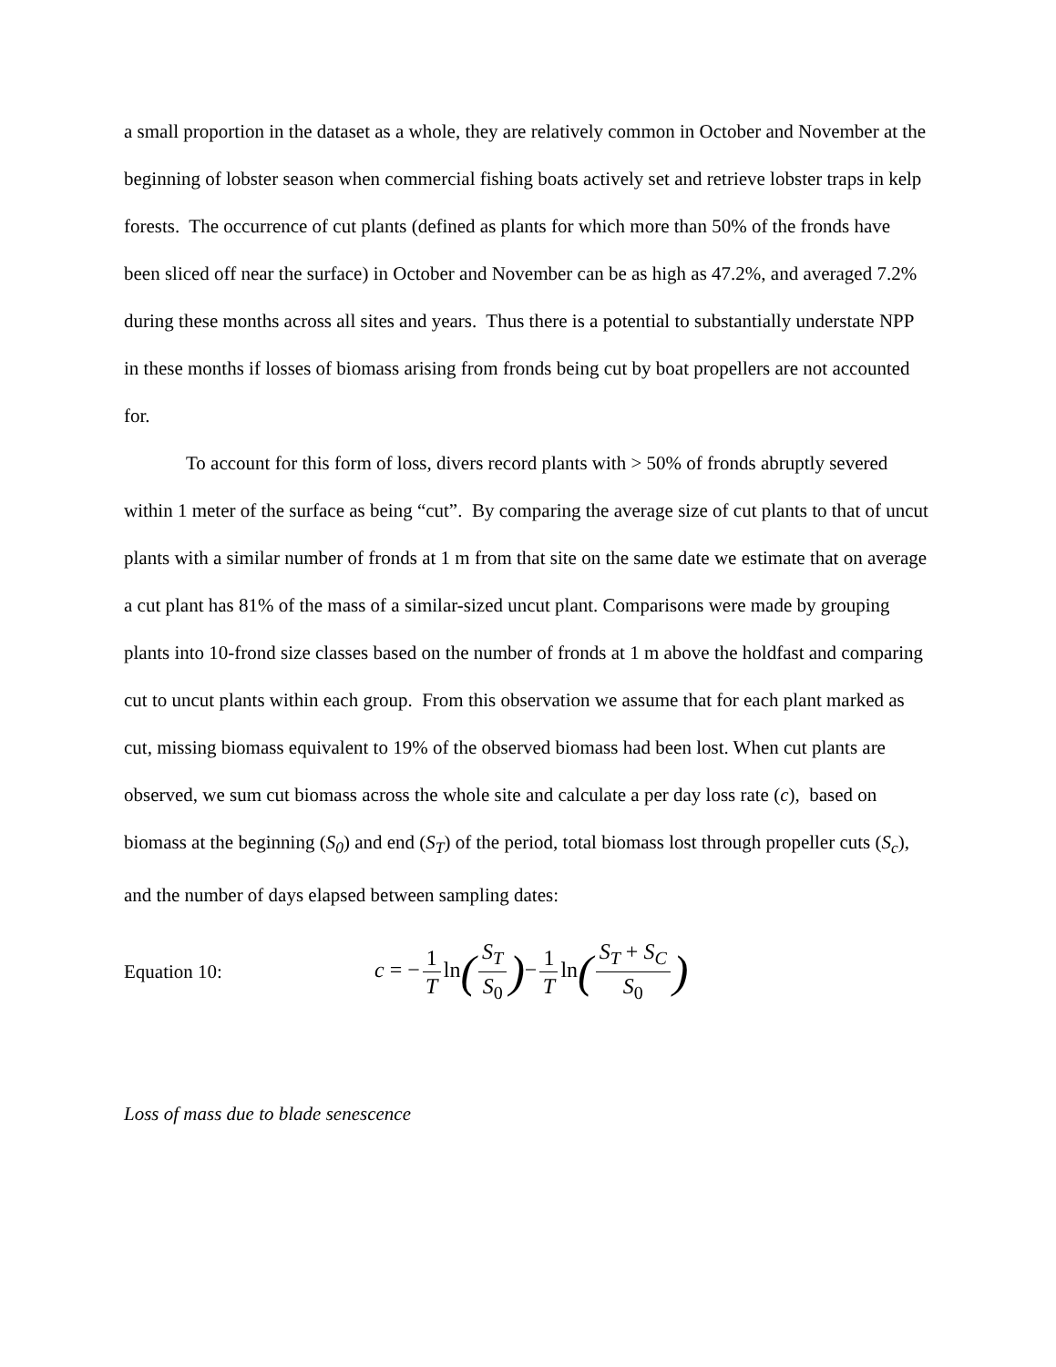a small proportion in the dataset as a whole, they are relatively common in October and November at the beginning of lobster season when commercial fishing boats actively set and retrieve lobster traps in kelp forests. The occurrence of cut plants (defined as plants for which more than 50% of the fronds have been sliced off near the surface) in October and November can be as high as 47.2%, and averaged 7.2% during these months across all sites and years. Thus there is a potential to substantially understate NPP in these months if losses of biomass arising from fronds being cut by boat propellers are not accounted for.
To account for this form of loss, divers record plants with > 50% of fronds abruptly severed within 1 meter of the surface as being “cut”. By comparing the average size of cut plants to that of uncut plants with a similar number of fronds at 1 m from that site on the same date we estimate that on average a cut plant has 81% of the mass of a similar-sized uncut plant. Comparisons were made by grouping plants into 10-frond size classes based on the number of fronds at 1 m above the holdfast and comparing cut to uncut plants within each group. From this observation we assume that for each plant marked as cut, missing biomass equivalent to 19% of the observed biomass had been lost. When cut plants are observed, we sum cut biomass across the whole site and calculate a per day loss rate (c), based on biomass at the beginning (S<sub>0</sub>) and end (S<sub>T</sub>) of the period, total biomass lost through propeller cuts (S<sub>c</sub>), and the number of days elapsed between sampling dates:
Equation 10: c = − 1 T ln(S<sub>T</sub> S<sub>0</sub>)− 1 T ln(S<sub>T</sub> + S<sub>C</sub> S<sub>0</sub>)
Loss of mass due to blade senescence